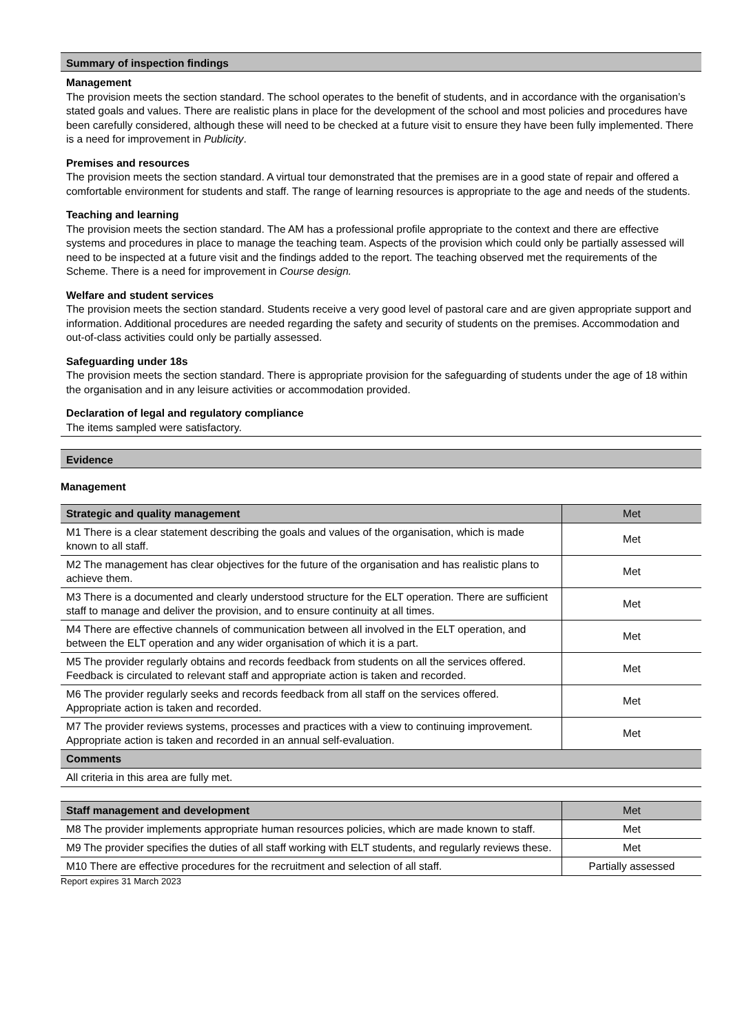Summary of inspection findings
Management
The provision meets the section standard. The school operates to the benefit of students, and in accordance with the organisation’s stated goals and values. There are realistic plans in place for the development of the school and most policies and procedures have been carefully considered, although these will need to be checked at a future visit to ensure they have been fully implemented. There is a need for improvement in Publicity.
Premises and resources
The provision meets the section standard. A virtual tour demonstrated that the premises are in a good state of repair and offered a comfortable environment for students and staff. The range of learning resources is appropriate to the age and needs of the students.
Teaching and learning
The provision meets the section standard. The AM has a professional profile appropriate to the context and there are effective systems and procedures in place to manage the teaching team. Aspects of the provision which could only be partially assessed will need to be inspected at a future visit and the findings added to the report. The teaching observed met the requirements of the Scheme. There is a need for improvement in Course design.
Welfare and student services
The provision meets the section standard. Students receive a very good level of pastoral care and are given appropriate support and information. Additional procedures are needed regarding the safety and security of students on the premises. Accommodation and out-of-class activities could only be partially assessed.
Safeguarding under 18s
The provision meets the section standard. There is appropriate provision for the safeguarding of students under the age of 18 within the organisation and in any leisure activities or accommodation provided.
Declaration of legal and regulatory compliance
The items sampled were satisfactory.
Evidence
Management
| Strategic and quality management | Met |
| --- | --- |
| M1 There is a clear statement describing the goals and values of the organisation, which is made known to all staff. | Met |
| M2 The management has clear objectives for the future of the organisation and has realistic plans to achieve them. | Met |
| M3 There is a documented and clearly understood structure for the ELT operation. There are sufficient staff to manage and deliver the provision, and to ensure continuity at all times. | Met |
| M4 There are effective channels of communication between all involved in the ELT operation, and between the ELT operation and any wider organisation of which it is a part. | Met |
| M5 The provider regularly obtains and records feedback from students on all the services offered. Feedback is circulated to relevant staff and appropriate action is taken and recorded. | Met |
| M6 The provider regularly seeks and records feedback from all staff on the services offered. Appropriate action is taken and recorded. | Met |
| M7 The provider reviews systems, processes and practices with a view to continuing improvement. Appropriate action is taken and recorded in an annual self-evaluation. | Met |
| Comments | |
| All criteria in this area are fully met. | |
| Staff management and development | Met |
| --- | --- |
| M8 The provider implements appropriate human resources policies, which are made known to staff. | Met |
| M9 The provider specifies the duties of all staff working with ELT students, and regularly reviews these. | Met |
| M10 There are effective procedures for the recruitment and selection of all staff. | Partially assessed |
Report expires 31 March 2023